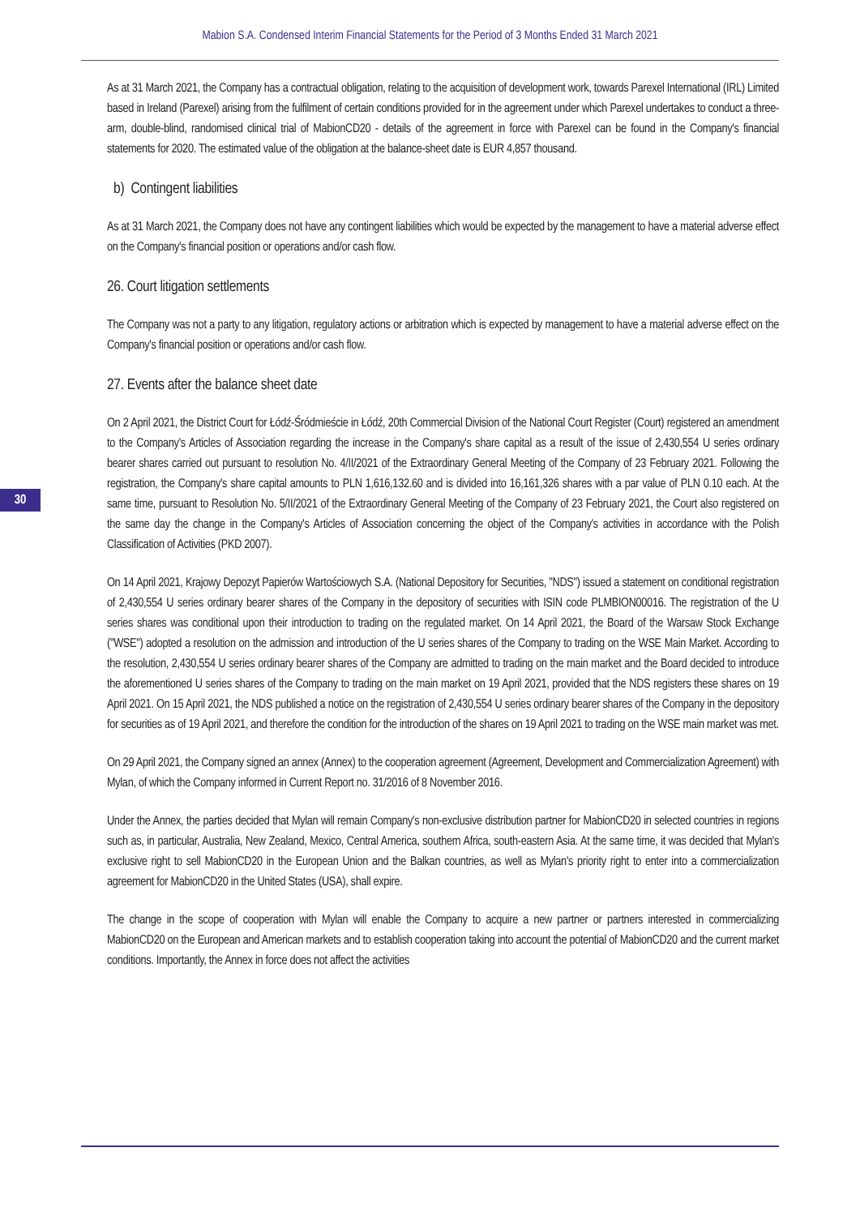Mabion S.A. Condensed Interim Financial Statements for the Period of 3 Months Ended 31 March 2021
30
As at 31 March 2021, the Company has a contractual obligation, relating to the acquisition of development work, towards Parexel International (IRL) Limited based in Ireland (Parexel) arising from the fulfilment of certain conditions provided for in the agreement under which Parexel undertakes to conduct a three-arm, double-blind, randomised clinical trial of MabionCD20 - details of the agreement in force with Parexel can be found in the Company's financial statements for 2020. The estimated value of the obligation at the balance-sheet date is EUR 4,857 thousand.
b) Contingent liabilities
As at 31 March 2021, the Company does not have any contingent liabilities which would be expected by the management to have a material adverse effect on the Company's financial position or operations and/or cash flow.
26. Court litigation settlements
The Company was not a party to any litigation, regulatory actions or arbitration which is expected by management to have a material adverse effect on the Company's financial position or operations and/or cash flow.
27. Events after the balance sheet date
On 2 April 2021, the District Court for Łódź-Śródmieście in Łódź, 20th Commercial Division of the National Court Register (Court) registered an amendment to the Company's Articles of Association regarding the increase in the Company's share capital as a result of the issue of 2,430,554 U series ordinary bearer shares carried out pursuant to resolution No. 4/II/2021 of the Extraordinary General Meeting of the Company of 23 February 2021. Following the registration, the Company's share capital amounts to PLN 1,616,132.60 and is divided into 16,161,326 shares with a par value of PLN 0.10 each. At the same time, pursuant to Resolution No. 5/II/2021 of the Extraordinary General Meeting of the Company of 23 February 2021, the Court also registered on the same day the change in the Company's Articles of Association concerning the object of the Company's activities in accordance with the Polish Classification of Activities (PKD 2007).
On 14 April 2021, Krajowy Depozyt Papierów Wartościowych S.A. (National Depository for Securities, "NDS") issued a statement on conditional registration of 2,430,554 U series ordinary bearer shares of the Company in the depository of securities with ISIN code PLMBION00016. The registration of the U series shares was conditional upon their introduction to trading on the regulated market. On 14 April 2021, the Board of the Warsaw Stock Exchange ("WSE") adopted a resolution on the admission and introduction of the U series shares of the Company to trading on the WSE Main Market. According to the resolution, 2,430,554 U series ordinary bearer shares of the Company are admitted to trading on the main market and the Board decided to introduce the aforementioned U series shares of the Company to trading on the main market on 19 April 2021, provided that the NDS registers these shares on 19 April 2021. On 15 April 2021, the NDS published a notice on the registration of 2,430,554 U series ordinary bearer shares of the Company in the depository for securities as of 19 April 2021, and therefore the condition for the introduction of the shares on 19 April 2021 to trading on the WSE main market was met.
On 29 April 2021, the Company signed an annex (Annex) to the cooperation agreement (Agreement, Development and Commercialization Agreement) with Mylan, of which the Company informed in Current Report no. 31/2016 of 8 November 2016.
Under the Annex, the parties decided that Mylan will remain Company's non-exclusive distribution partner for MabionCD20 in selected countries in regions such as, in particular, Australia, New Zealand, Mexico, Central America, southern Africa, south-eastern Asia. At the same time, it was decided that Mylan's exclusive right to sell MabionCD20 in the European Union and the Balkan countries, as well as Mylan's priority right to enter into a commercialization agreement for MabionCD20 in the United States (USA), shall expire.
The change in the scope of cooperation with Mylan will enable the Company to acquire a new partner or partners interested in commercializing MabionCD20 on the European and American markets and to establish cooperation taking into account the potential of MabionCD20 and the current market conditions. Importantly, the Annex in force does not affect the activities